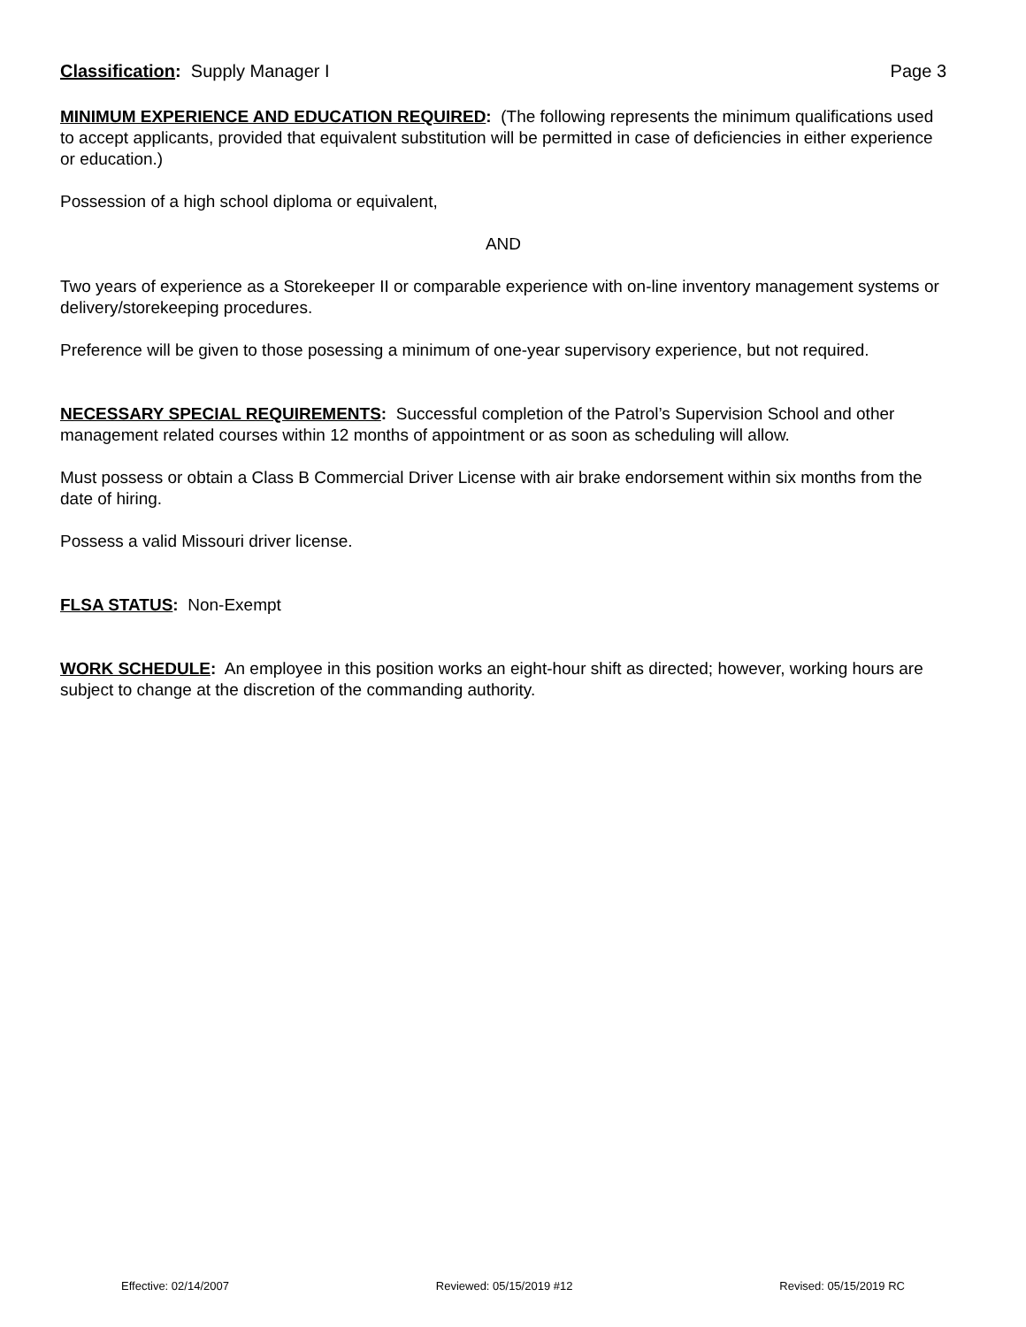Classification: Supply Manager I Page 3
MINIMUM EXPERIENCE AND EDUCATION REQUIRED: (The following represents the minimum qualifications used to accept applicants, provided that equivalent substitution will be permitted in case of deficiencies in either experience or education.)
Possession of a high school diploma or equivalent,
AND
Two years of experience as a Storekeeper II or comparable experience with on-line inventory management systems or delivery/storekeeping procedures.
Preference will be given to those posessing a minimum of one-year supervisory experience, but not required.
NECESSARY SPECIAL REQUIREMENTS: Successful completion of the Patrol’s Supervision School and other management related courses within 12 months of appointment or as soon as scheduling will allow.
Must possess or obtain a Class B Commercial Driver License with air brake endorsement within six months from the date of hiring.
Possess a valid Missouri driver license.
FLSA STATUS: Non-Exempt
WORK SCHEDULE: An employee in this position works an eight-hour shift as directed; however, working hours are subject to change at the discretion of the commanding authority.
Effective: 02/14/2007 Reviewed: 05/15/2019 #12 Revised: 05/15/2019 RC